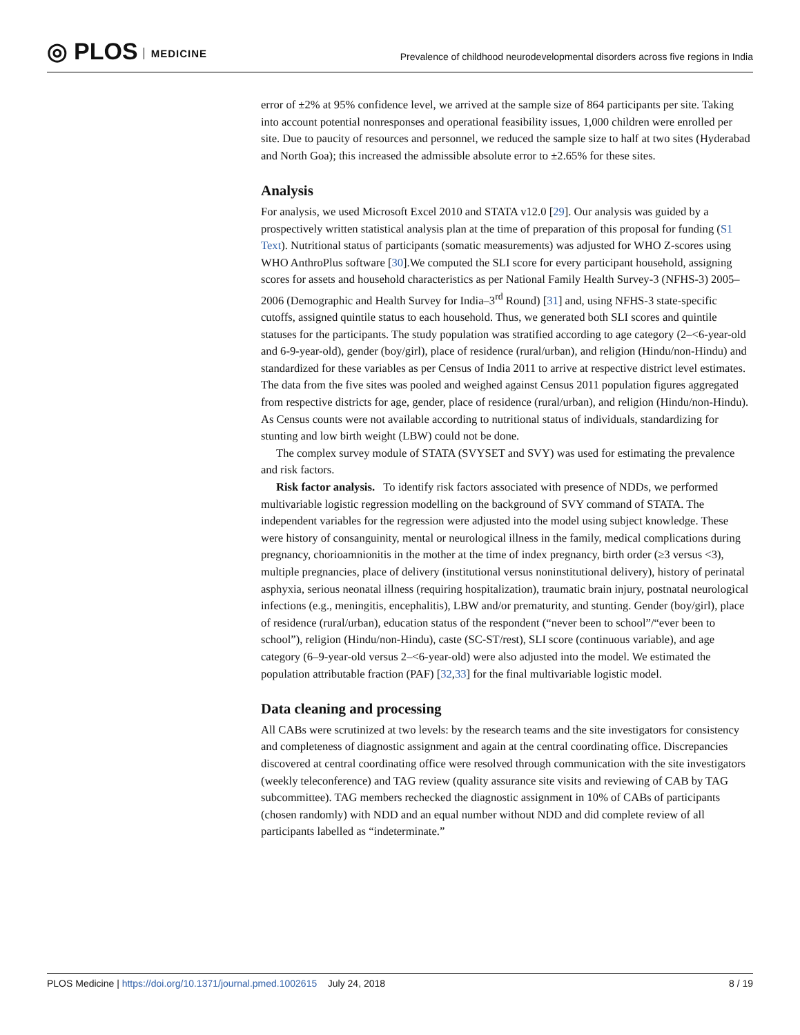◎ PLOS MEDICINE
Prevalence of childhood neurodevelopmental disorders across five regions in India
error of ±2% at 95% confidence level, we arrived at the sample size of 864 participants per site. Taking into account potential nonresponses and operational feasibility issues, 1,000 children were enrolled per site. Due to paucity of resources and personnel, we reduced the sample size to half at two sites (Hyderabad and North Goa); this increased the admissible absolute error to ±2.65% for these sites.
Analysis
For analysis, we used Microsoft Excel 2010 and STATA v12.0 [29]. Our analysis was guided by a prospectively written statistical analysis plan at the time of preparation of this proposal for funding (S1 Text). Nutritional status of participants (somatic measurements) was adjusted for WHO Z-scores using WHO AnthroPlus software [30].We computed the SLI score for every participant household, assigning scores for assets and household characteristics as per National Family Health Survey-3 (NFHS-3) 2005–2006 (Demographic and Health Survey for India–3<sup>rd</sup> Round) [31] and, using NFHS-3 state-specific cutoffs, assigned quintile status to each household. Thus, we generated both SLI scores and quintile statuses for the participants. The study population was stratified according to age category (2–<6-year-old and 6-9-year-old), gender (boy/girl), place of residence (rural/urban), and religion (Hindu/non-Hindu) and standardized for these variables as per Census of India 2011 to arrive at respective district level estimates. The data from the five sites was pooled and weighed against Census 2011 population figures aggregated from respective districts for age, gender, place of residence (rural/urban), and religion (Hindu/non-Hindu). As Census counts were not available according to nutritional status of individuals, standardizing for stunting and low birth weight (LBW) could not be done.
The complex survey module of STATA (SVYSET and SVY) was used for estimating the prevalence and risk factors.
Risk factor analysis. To identify risk factors associated with presence of NDDs, we performed multivariable logistic regression modelling on the background of SVY command of STATA. The independent variables for the regression were adjusted into the model using subject knowledge. These were history of consanguinity, mental or neurological illness in the family, medical complications during pregnancy, chorioamnionitis in the mother at the time of index pregnancy, birth order (≥3 versus <3), multiple pregnancies, place of delivery (institutional versus noninstitutional delivery), history of perinatal asphyxia, serious neonatal illness (requiring hospitalization), traumatic brain injury, postnatal neurological infections (e.g., meningitis, encephalitis), LBW and/or prematurity, and stunting. Gender (boy/girl), place of residence (rural/urban), education status of the respondent (“never been to school”/“ever been to school”), religion (Hindu/non-Hindu), caste (SC-ST/rest), SLI score (continuous variable), and age category (6–9-year-old versus 2–<6-year-old) were also adjusted into the model. We estimated the population attributable fraction (PAF) [32,33] for the final multivariable logistic model.
Data cleaning and processing
All CABs were scrutinized at two levels: by the research teams and the site investigators for consistency and completeness of diagnostic assignment and again at the central coordinating office. Discrepancies discovered at central coordinating office were resolved through communication with the site investigators (weekly teleconference) and TAG review (quality assurance site visits and reviewing of CAB by TAG subcommittee). TAG members rechecked the diagnostic assignment in 10% of CABs of participants (chosen randomly) with NDD and an equal number without NDD and did complete review of all participants labelled as “indeterminate.”
PLOS Medicine | https://doi.org/10.1371/journal.pmed.1002615 July 24, 2018
8 / 19